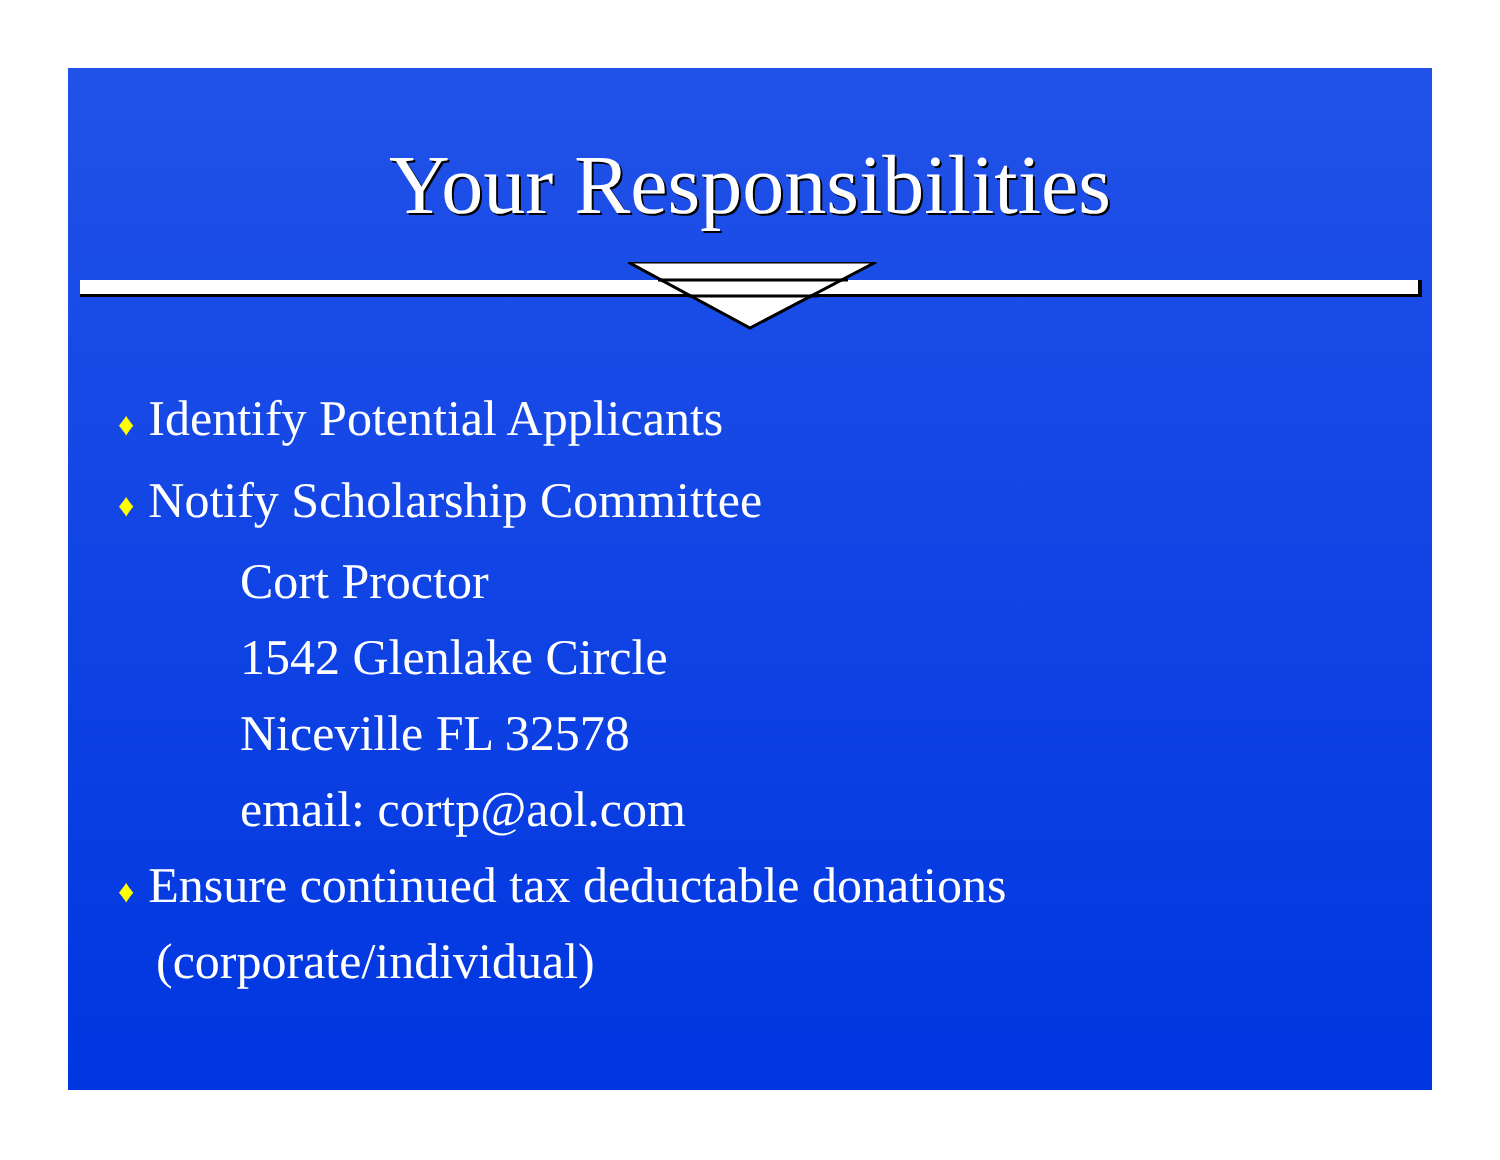Your Responsibilities
♦ Identify Potential Applicants
♦ Notify Scholarship Committee
Cort Proctor
1542 Glenlake Circle
Niceville FL 32578
email: cortp@aol.com
♦ Ensure continued tax deductable donations
(corporate/individual)